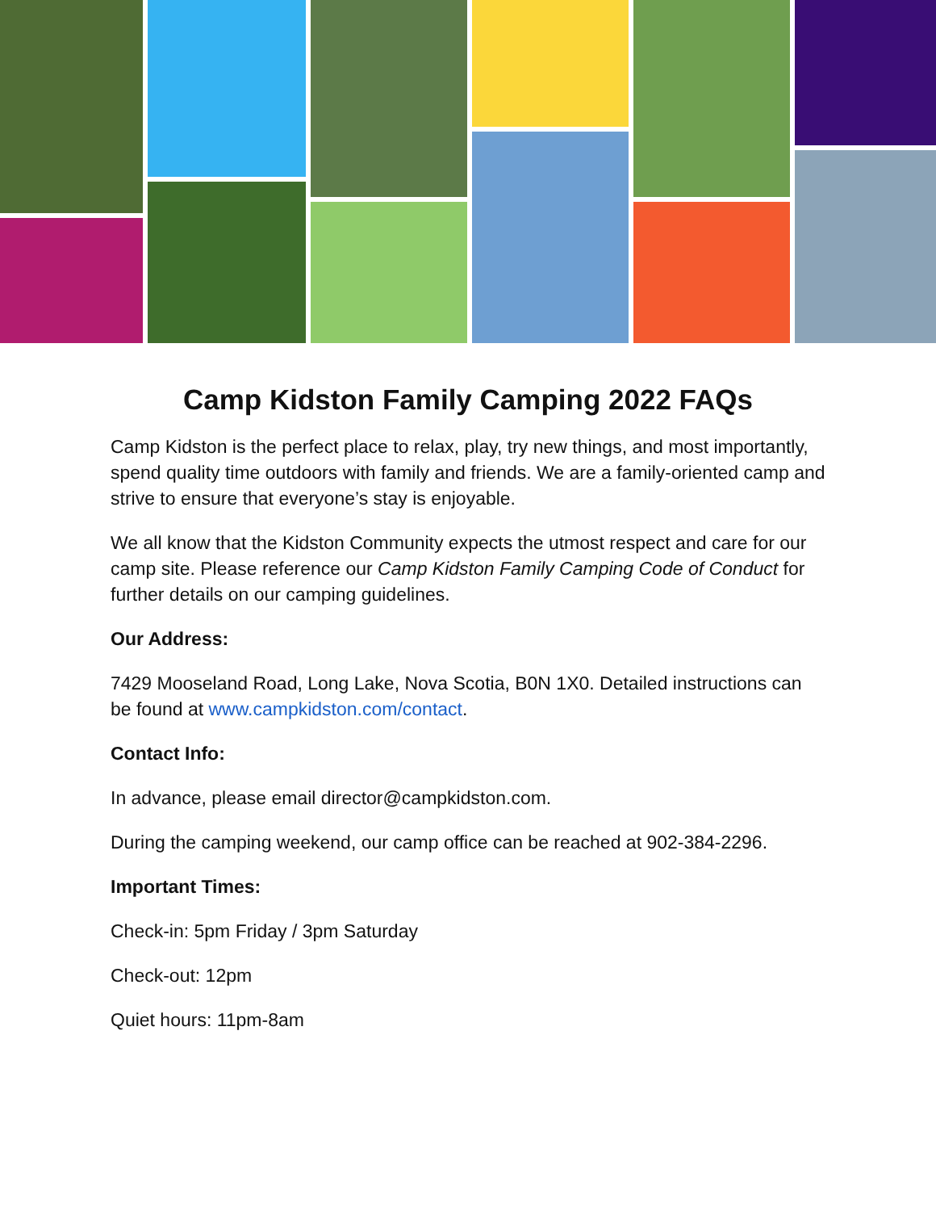Camp Kidston Family Camping 2022 FAQs
Camp Kidston is the perfect place to relax, play, try new things, and most importantly, spend quality time outdoors with family and friends. We are a family-oriented camp and strive to ensure that everyone’s stay is enjoyable.
We all know that the Kidston Community expects the utmost respect and care for our camp site. Please reference our Camp Kidston Family Camping Code of Conduct for further details on our camping guidelines.
Our Address:
7429 Mooseland Road, Long Lake, Nova Scotia, B0N 1X0. Detailed instructions can be found at www.campkidston.com/contact.
Contact Info:
In advance, please email director@campkidston.com.
During the camping weekend, our camp office can be reached at 902-384-2296.
Important Times:
Check-in: 5pm Friday / 3pm Saturday
Check-out: 12pm
Quiet hours: 11pm-8am